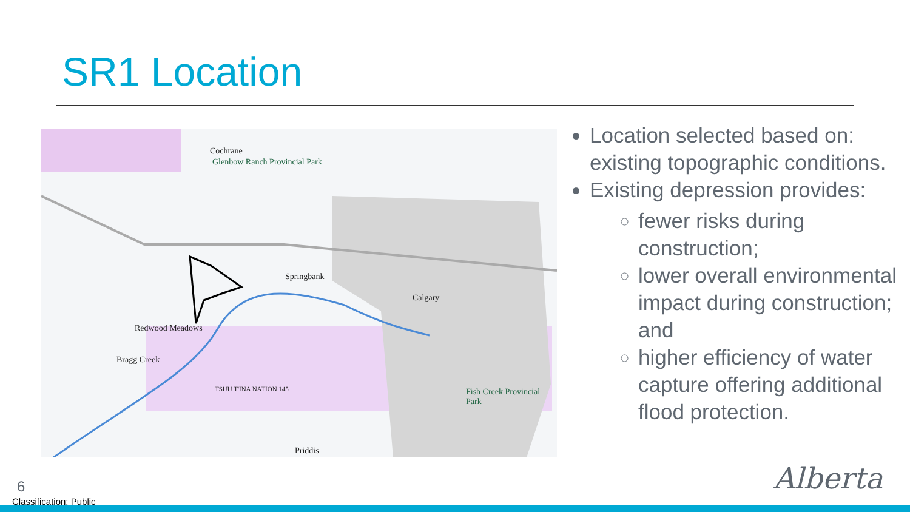SR1 Location
Cochrane
Glenbow Ranch Provincial Park
Springbank
Calgary
Redwood Meadows
Bragg Creek
TSUU T'INA NATION 145 Fish Creek Provincial Park
Priddis
Location selected based on: existing topographic conditions.
Existing depression provides:
fewer risks during construction;
lower overall environmental impact during construction; and
higher efficiency of water capture offering additional flood protection.
6
Classification: Public
Alberta